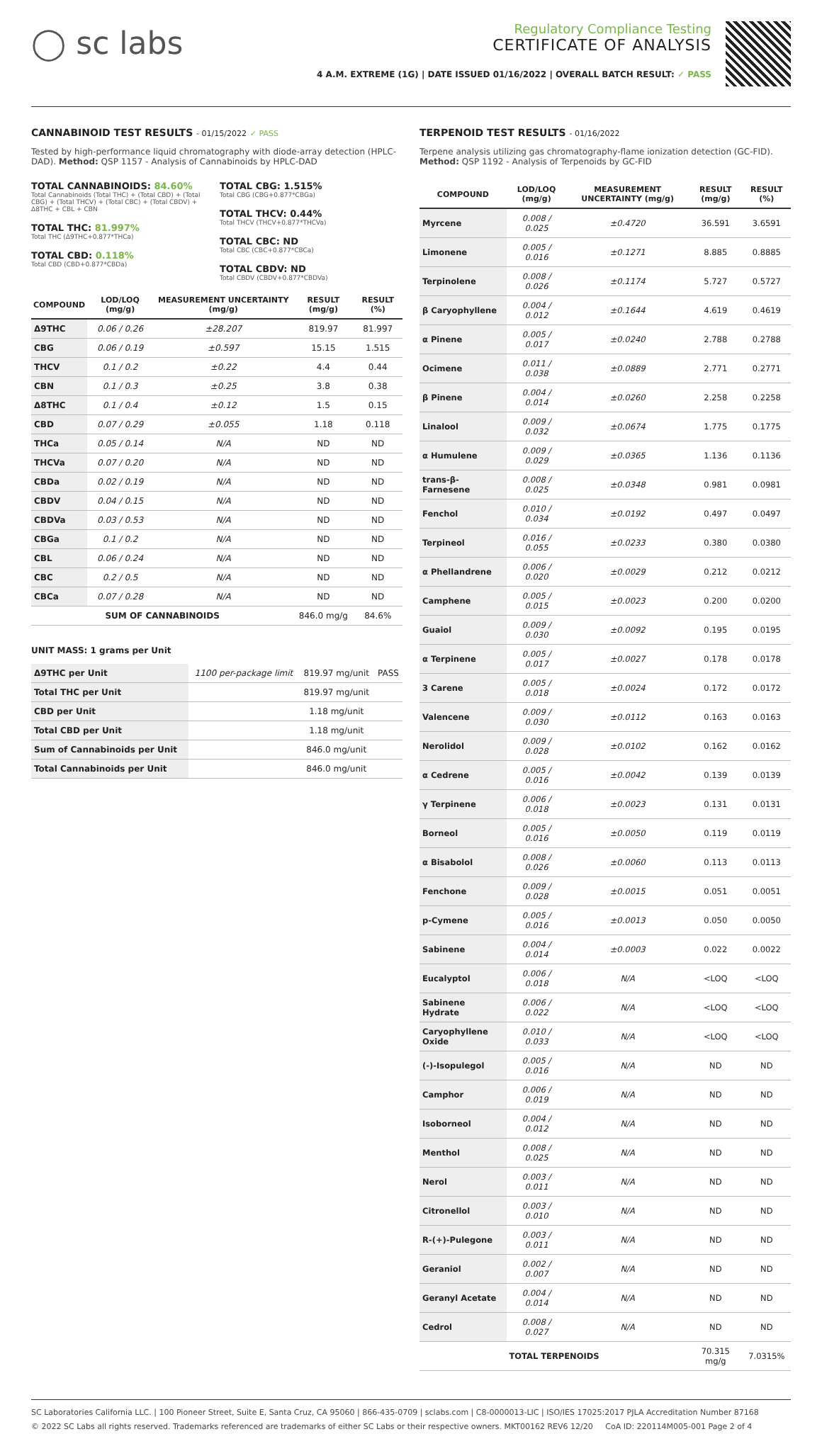◯ sc labs
Regulatory Compliance Testing
CERTIFICATE OF ANALYSIS
4 A.M. EXTREME (1G) | DATE ISSUED 01/16/2022 | OVERALL BATCH RESULT: ✓ PASS
CANNABINOID TEST RESULTS - 01/15/2022 ✓ PASS
Tested by high-performance liquid chromatography with diode-array detection (HPLC-DAD). Method: QSP 1157 - Analysis of Cannabinoids by HPLC-DAD
TOTAL CANNABINOIDS: 84.60%
Total Cannabinoids (Total THC) + (Total CBD) + (Total CBG) + (Total THCV) + (Total CBC) + (Total CBDV) + Δ8THC + CBL + CBN
TOTAL THC: 81.997%
Total THC (Δ9THC+0.877*THCa)
TOTAL CBD: 0.118%
Total CBD (CBD+0.877*CBDa)
TOTAL CBG: 1.515%
Total CBG (CBG+0.877*CBGa)
TOTAL THCV: 0.44%
Total THCV (THCV+0.877*THCVa)
TOTAL CBC: ND
Total CBC (CBC+0.877*CBCa)
TOTAL CBDV: ND
Total CBDV (CBDV+0.877*CBDVa)
| COMPOUND | LOD/LOQ (mg/g) | MEASUREMENT UNCERTAINTY (mg/g) | RESULT (mg/g) | RESULT (%) |
| --- | --- | --- | --- | --- |
| Δ9THC | 0.06 / 0.26 | ±28.207 | 819.97 | 81.997 |
| CBG | 0.06 / 0.19 | ±0.597 | 15.15 | 1.515 |
| THCV | 0.1 / 0.2 | ±0.22 | 4.4 | 0.44 |
| CBN | 0.1 / 0.3 | ±0.25 | 3.8 | 0.38 |
| Δ8THC | 0.1 / 0.4 | ±0.12 | 1.5 | 0.15 |
| CBD | 0.07 / 0.29 | ±0.055 | 1.18 | 0.118 |
| THCa | 0.05 / 0.14 | N/A | ND | ND |
| THCVa | 0.07 / 0.20 | N/A | ND | ND |
| CBDa | 0.02 / 0.19 | N/A | ND | ND |
| CBDV | 0.04 / 0.15 | N/A | ND | ND |
| CBDVa | 0.03 / 0.53 | N/A | ND | ND |
| CBGa | 0.1 / 0.2 | N/A | ND | ND |
| CBL | 0.06 / 0.24 | N/A | ND | ND |
| CBC | 0.2 / 0.5 | N/A | ND | ND |
| CBCa | 0.07 / 0.28 | N/A | ND | ND |
| SUM OF CANNABINOIDS | | | 846.0 mg/g | 84.6% |
UNIT MASS: 1 grams per Unit
| Δ9THC per Unit | 1100 per-package limit | 819.97 mg/unit | PASS |
| Total THC per Unit | | 819.97 mg/unit | |
| CBD per Unit | | 1.18 mg/unit | |
| Total CBD per Unit | | 1.18 mg/unit | |
| Sum of Cannabinoids per Unit | | 846.0 mg/unit | |
| Total Cannabinoids per Unit | | 846.0 mg/unit | |
TERPENOID TEST RESULTS - 01/16/2022
Terpene analysis utilizing gas chromatography-flame ionization detection (GC-FID). Method: QSP 1192 - Analysis of Terpenoids by GC-FID
| COMPOUND | LOD/LOQ (mg/g) | MEASUREMENT UNCERTAINTY (mg/g) | RESULT (mg/g) | RESULT (%) |
| --- | --- | --- | --- | --- |
| Myrcene | 0.008 / 0.025 | ±0.4720 | 36.591 | 3.6591 |
| Limonene | 0.005 / 0.016 | ±0.1271 | 8.885 | 0.8885 |
| Terpinolene | 0.008 / 0.026 | ±0.1174 | 5.727 | 0.5727 |
| β Caryophyllene | 0.004 / 0.012 | ±0.1644 | 4.619 | 0.4619 |
| α Pinene | 0.005 / 0.017 | ±0.0240 | 2.788 | 0.2788 |
| Ocimene | 0.011 / 0.038 | ±0.0889 | 2.771 | 0.2771 |
| β Pinene | 0.004 / 0.014 | ±0.0260 | 2.258 | 0.2258 |
| Linalool | 0.009 / 0.032 | ±0.0674 | 1.775 | 0.1775 |
| α Humulene | 0.009 / 0.029 | ±0.0365 | 1.136 | 0.1136 |
| trans-β-Farnesene | 0.008 / 0.025 | ±0.0348 | 0.981 | 0.0981 |
| Fenchol | 0.010 / 0.034 | ±0.0192 | 0.497 | 0.0497 |
| Terpineol | 0.016 / 0.055 | ±0.0233 | 0.380 | 0.0380 |
| α Phellandrene | 0.006 / 0.020 | ±0.0029 | 0.212 | 0.0212 |
| Camphene | 0.005 / 0.015 | ±0.0023 | 0.200 | 0.0200 |
| Guaiol | 0.009 / 0.030 | ±0.0092 | 0.195 | 0.0195 |
| α Terpinene | 0.005 / 0.017 | ±0.0027 | 0.178 | 0.0178 |
| 3 Carene | 0.005 / 0.018 | ±0.0024 | 0.172 | 0.0172 |
| Valencene | 0.009 / 0.030 | ±0.0112 | 0.163 | 0.0163 |
| Nerolidol | 0.009 / 0.028 | ±0.0102 | 0.162 | 0.0162 |
| α Cedrene | 0.005 / 0.016 | ±0.0042 | 0.139 | 0.0139 |
| γ Terpinene | 0.006 / 0.018 | ±0.0023 | 0.131 | 0.0131 |
| Borneol | 0.005 / 0.016 | ±0.0050 | 0.119 | 0.0119 |
| α Bisabolol | 0.008 / 0.026 | ±0.0060 | 0.113 | 0.0113 |
| Fenchone | 0.009 / 0.028 | ±0.0015 | 0.051 | 0.0051 |
| p-Cymene | 0.005 / 0.016 | ±0.0013 | 0.050 | 0.0050 |
| Sabinene | 0.004 / 0.014 | ±0.0003 | 0.022 | 0.0022 |
| Eucalyptol | 0.006 / 0.018 | N/A | <LOQ | <LOQ |
| Sabinene Hydrate | 0.006 / 0.022 | N/A | <LOQ | <LOQ |
| Caryophyllene Oxide | 0.010 / 0.033 | N/A | <LOQ | <LOQ |
| (-)-Isopulegol | 0.005 / 0.016 | N/A | ND | ND |
| Camphor | 0.006 / 0.019 | N/A | ND | ND |
| Isoborneol | 0.004 / 0.012 | N/A | ND | ND |
| Menthol | 0.008 / 0.025 | N/A | ND | ND |
| Nerol | 0.003 / 0.011 | N/A | ND | ND |
| Citronellol | 0.003 / 0.010 | N/A | ND | ND |
| R-(+)-Pulegone | 0.003 / 0.011 | N/A | ND | ND |
| Geraniol | 0.002 / 0.007 | N/A | ND | ND |
| Geranyl Acetate | 0.004 / 0.014 | N/A | ND | ND |
| Cedrol | 0.008 / 0.027 | N/A | ND | ND |
| TOTAL TERPENOIDS | | | 70.315 mg/g | 7.0315% |
SC Laboratories California LLC. | 100 Pioneer Street, Suite E, Santa Cruz, CA 95060 | 866-435-0709 | sclabs.com | C8-0000013-LIC | ISO/IES 17025:2017 PJLA Accreditation Number 87168
© 2022 SC Labs all rights reserved. Trademarks referenced are trademarks of either SC Labs or their respective owners. MKT00162 REV6 12/20 CoA ID: 220114M005-001 Page 2 of 4